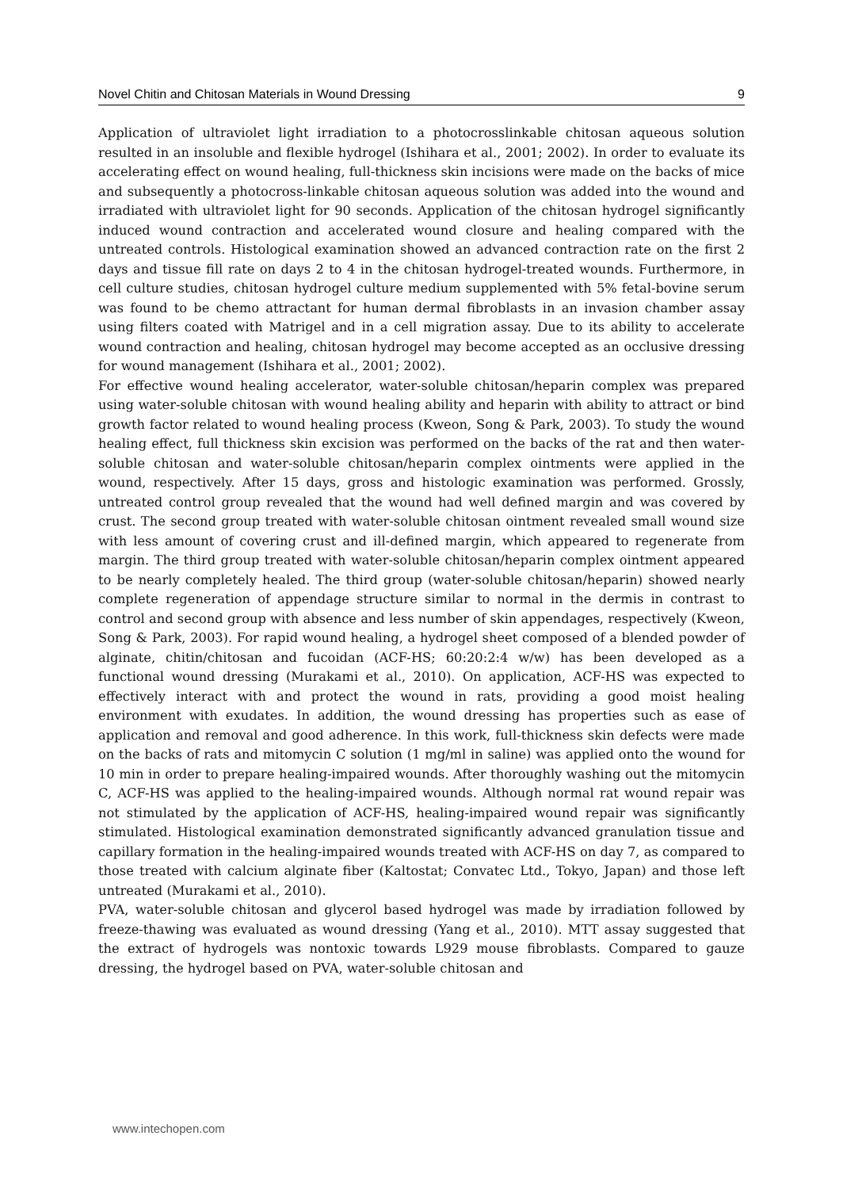Novel Chitin and Chitosan Materials in Wound Dressing 9
Application of ultraviolet light irradiation to a photocrosslinkable chitosan aqueous solution resulted in an insoluble and flexible hydrogel (Ishihara et al., 2001; 2002). In order to evaluate its accelerating effect on wound healing, full-thickness skin incisions were made on the backs of mice and subsequently a photocross-linkable chitosan aqueous solution was added into the wound and irradiated with ultraviolet light for 90 seconds. Application of the chitosan hydrogel significantly induced wound contraction and accelerated wound closure and healing compared with the untreated controls. Histological examination showed an advanced contraction rate on the first 2 days and tissue fill rate on days 2 to 4 in the chitosan hydrogel-treated wounds. Furthermore, in cell culture studies, chitosan hydrogel culture medium supplemented with 5% fetal-bovine serum was found to be chemo attractant for human dermal fibroblasts in an invasion chamber assay using filters coated with Matrigel and in a cell migration assay. Due to its ability to accelerate wound contraction and healing, chitosan hydrogel may become accepted as an occlusive dressing for wound management (Ishihara et al., 2001; 2002).
For effective wound healing accelerator, water-soluble chitosan/heparin complex was prepared using water-soluble chitosan with wound healing ability and heparin with ability to attract or bind growth factor related to wound healing process (Kweon, Song & Park, 2003). To study the wound healing effect, full thickness skin excision was performed on the backs of the rat and then water-soluble chitosan and water-soluble chitosan/heparin complex ointments were applied in the wound, respectively. After 15 days, gross and histologic examination was performed. Grossly, untreated control group revealed that the wound had well defined margin and was covered by crust. The second group treated with water-soluble chitosan ointment revealed small wound size with less amount of covering crust and ill-defined margin, which appeared to regenerate from margin. The third group treated with water-soluble chitosan/heparin complex ointment appeared to be nearly completely healed. The third group (water-soluble chitosan/heparin) showed nearly complete regeneration of appendage structure similar to normal in the dermis in contrast to control and second group with absence and less number of skin appendages, respectively (Kweon, Song & Park, 2003). For rapid wound healing, a hydrogel sheet composed of a blended powder of alginate, chitin/chitosan and fucoidan (ACF-HS; 60:20:2:4 w/w) has been developed as a functional wound dressing (Murakami et al., 2010). On application, ACF-HS was expected to effectively interact with and protect the wound in rats, providing a good moist healing environment with exudates. In addition, the wound dressing has properties such as ease of application and removal and good adherence. In this work, full-thickness skin defects were made on the backs of rats and mitomycin C solution (1 mg/ml in saline) was applied onto the wound for 10 min in order to prepare healing-impaired wounds. After thoroughly washing out the mitomycin C, ACF-HS was applied to the healing-impaired wounds. Although normal rat wound repair was not stimulated by the application of ACF-HS, healing-impaired wound repair was significantly stimulated. Histological examination demonstrated significantly advanced granulation tissue and capillary formation in the healing-impaired wounds treated with ACF-HS on day 7, as compared to those treated with calcium alginate fiber (Kaltostat; Convatec Ltd., Tokyo, Japan) and those left untreated (Murakami et al., 2010).
PVA, water-soluble chitosan and glycerol based hydrogel was made by irradiation followed by freeze-thawing was evaluated as wound dressing (Yang et al., 2010). MTT assay suggested that the extract of hydrogels was nontoxic towards L929 mouse fibroblasts. Compared to gauze dressing, the hydrogel based on PVA, water-soluble chitosan and
www.intechopen.com